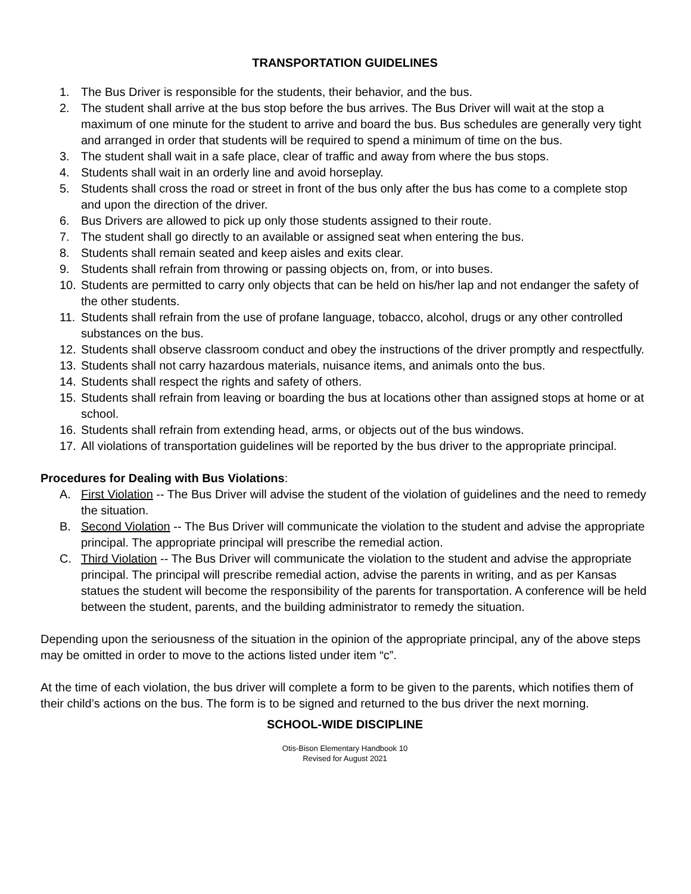TRANSPORTATION GUIDELINES
1. The Bus Driver is responsible for the students, their behavior, and the bus.
2. The student shall arrive at the bus stop before the bus arrives. The Bus Driver will wait at the stop a maximum of one minute for the student to arrive and board the bus. Bus schedules are generally very tight and arranged in order that students will be required to spend a minimum of time on the bus.
3. The student shall wait in a safe place, clear of traffic and away from where the bus stops.
4. Students shall wait in an orderly line and avoid horseplay.
5. Students shall cross the road or street in front of the bus only after the bus has come to a complete stop and upon the direction of the driver.
6. Bus Drivers are allowed to pick up only those students assigned to their route.
7. The student shall go directly to an available or assigned seat when entering the bus.
8. Students shall remain seated and keep aisles and exits clear.
9. Students shall refrain from throwing or passing objects on, from, or into buses.
10. Students are permitted to carry only objects that can be held on his/her lap and not endanger the safety of the other students.
11. Students shall refrain from the use of profane language, tobacco, alcohol, drugs or any other controlled substances on the bus.
12. Students shall observe classroom conduct and obey the instructions of the driver promptly and respectfully.
13. Students shall not carry hazardous materials, nuisance items, and animals onto the bus.
14. Students shall respect the rights and safety of others.
15. Students shall refrain from leaving or boarding the bus at locations other than assigned stops at home or at school.
16. Students shall refrain from extending head, arms, or objects out of the bus windows.
17. All violations of transportation guidelines will be reported by the bus driver to the appropriate principal.
Procedures for Dealing with Bus Violations:
A. First Violation -- The Bus Driver will advise the student of the violation of guidelines and the need to remedy the situation.
B. Second Violation -- The Bus Driver will communicate the violation to the student and advise the appropriate principal. The appropriate principal will prescribe the remedial action.
C. Third Violation -- The Bus Driver will communicate the violation to the student and advise the appropriate principal. The principal will prescribe remedial action, advise the parents in writing, and as per Kansas statues the student will become the responsibility of the parents for transportation. A conference will be held between the student, parents, and the building administrator to remedy the situation.
Depending upon the seriousness of the situation in the opinion of the appropriate principal, any of the above steps may be omitted in order to move to the actions listed under item “c”.
At the time of each violation, the bus driver will complete a form to be given to the parents, which notifies them of their child’s actions on the bus. The form is to be signed and returned to the bus driver the next morning.
SCHOOL-WIDE DISCIPLINE
Otis-Bison Elementary Handbook 10
Revised for August 2021